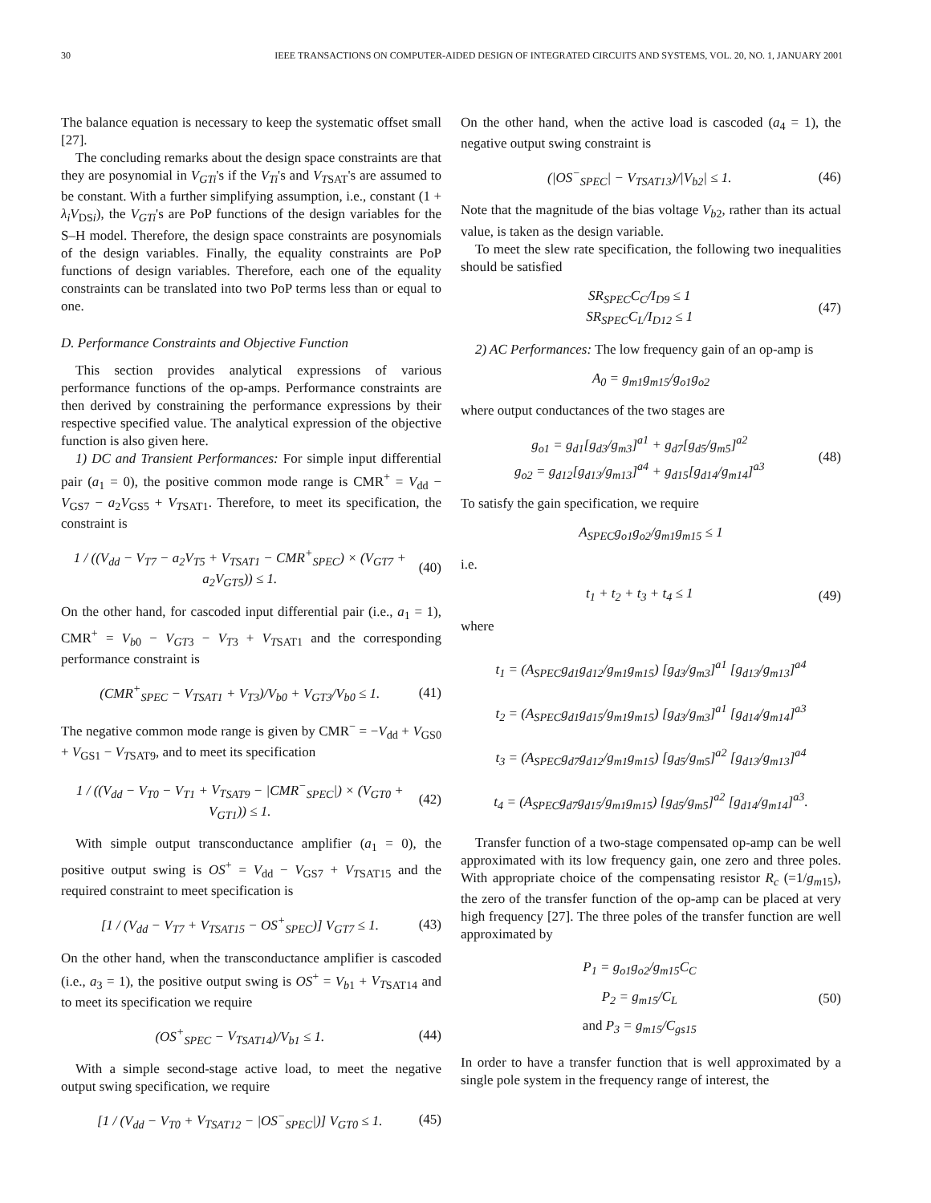30 IEEE TRANSACTIONS ON COMPUTER-AIDED DESIGN OF INTEGRATED CIRCUITS AND SYSTEMS, VOL. 20, NO. 1, JANUARY 2001
The balance equation is necessary to keep the systematic offset small [27].
The concluding remarks about the design space constraints are that they are posynomial in V<sub>GTi</sub>'s if the V<sub>Ti</sub>'s and V<sub>T</sub><sub>SAT</sub>'s are assumed to be constant. With a further simplifying assumption, i.e., constant (1 + λ<sub>i</sub>V<sub>DSi</sub>), the V<sub>GTi</sub>'s are PoP functions of the design variables for the S–H model. Therefore, the design space constraints are posynomials of the design variables. Finally, the equality constraints are PoP functions of design variables. Therefore, each one of the equality constraints can be translated into two PoP terms less than or equal to one.
D. Performance Constraints and Objective Function
This section provides analytical expressions of various performance functions of the op-amps. Performance constraints are then derived by constraining the performance expressions by their respective specified value. The analytical expression of the objective function is also given here.
1) DC and Transient Performances: For simple input differential pair (a<sub>1</sub> = 0), the positive common mode range is CMR<sup>+</sup> = V<sub>dd</sub> − V<sub>GS7</sub> − a<sub>2</sub>V<sub>GS5</sub> + V<sub>T</sub><sub>SAT1</sub>. Therefore, to meet its specification, the constraint is
1 / ((V<sub>dd</sub> − V<sub>T7</sub> − a<sub>2</sub>V<sub>T5</sub> + V<sub>T</sub><sub>SAT1</sub> − CMR<sup>+</sup><sub>SPEC</sub>) × (V<sub>GT7</sub> + a<sub>2</sub>V<sub>GT5</sub>)) ≤ 1. (40)
On the other hand, for cascoded input differential pair (i.e., a<sub>1</sub> = 1), CMR<sup>+</sup> = V<sub>b0</sub> − V<sub>GT3</sub> − V<sub>T3</sub> + V<sub>T</sub><sub>SAT1</sub> and the corresponding performance constraint is
(CMR<sup>+</sup><sub>SPEC</sub> − V<sub>T</sub><sub>SAT1</sub> + V<sub>T3</sub>)/V<sub>b0</sub> + V<sub>GT3</sub>/V<sub>b0</sub> ≤ 1. (41)
The negative common mode range is given by CMR<sup>−</sup> = −V<sub>dd</sub> + V<sub>GS0</sub> + V<sub>GS1</sub> − V<sub>T</sub><sub>SAT9</sub>, and to meet its specification
1 / ((V<sub>dd</sub> − V<sub>T0</sub> − V<sub>T1</sub> + V<sub>T</sub><sub>SAT9</sub> − |CMR<sup>−</sup><sub>SPEC</sub>|) × (V<sub>GT0</sub> + V<sub>GT1</sub>)) ≤ 1. (42)
With simple output transconductance amplifier (a<sub>1</sub> = 0), the positive output swing is OS<sup>+</sup> = V<sub>dd</sub> − V<sub>GS7</sub> + V<sub>T</sub><sub>SAT15</sub> and the required constraint to meet specification is
[1 / (V<sub>dd</sub> − V<sub>T7</sub> + V<sub>T</sub><sub>SAT15</sub> − OS<sup>+</sup><sub>SPEC</sub>)] V<sub>GT7</sub> ≤ 1. (43)
On the other hand, when the transconductance amplifier is cascoded (i.e., a<sub>3</sub> = 1), the positive output swing is OS<sup>+</sup> = V<sub>b1</sub> + V<sub>T</sub><sub>SAT14</sub> and to meet its specification we require
(OS<sup>+</sup><sub>SPEC</sub> − V<sub>T</sub><sub>SAT14</sub>)/V<sub>b1</sub> ≤ 1. (44)
With a simple second-stage active load, to meet the negative output swing specification, we require
[1 / (V<sub>dd</sub> − V<sub>T0</sub> + V<sub>T</sub><sub>SAT12</sub> − |OS<sup>−</sup><sub>SPEC</sub>|)] V<sub>GT0</sub> ≤ 1. (45)
On the other hand, when the active load is cascoded (a<sub>4</sub> = 1), the negative output swing constraint is
(|OS<sup>−</sup><sub>SPEC</sub>| − V<sub>T</sub><sub>SAT13</sub>)/|V<sub>b2</sub>| ≤ 1. (46)
Note that the magnitude of the bias voltage V<sub>b2</sub>, rather than its actual value, is taken as the design variable.
To meet the slew rate specification, the following two inequalities should be satisfied
SR<sub>SPEC</sub>C<sub>C</sub>/I<sub>D9</sub> ≤ 1
SR<sub>SPEC</sub>C<sub>L</sub>/I<sub>D12</sub> ≤ 1 (47)
2) AC Performances: The low frequency gain of an op-amp is
A<sub>0</sub> = g<sub>m1</sub>g<sub>m15</sub>/g<sub>o1</sub>g<sub>o2</sub>
where output conductances of the two stages are
g<sub>o1</sub> = g<sub>d1</sub>[g<sub>d3</sub>/g<sub>m3</sub>]<sup>a1</sup> + g<sub>d7</sub>[g<sub>d5</sub>/g<sub>m5</sub>]<sup>a2</sup>
g<sub>o2</sub> = g<sub>d12</sub>[g<sub>d13</sub>/g<sub>m13</sub>]<sup>a4</sup> + g<sub>d15</sub>[g<sub>d14</sub>/g<sub>m14</sub>]<sup>a3</sup> (48)
To satisfy the gain specification, we require
A<sub>SPEC</sub>g<sub>o1</sub>g<sub>o2</sub>/g<sub>m1</sub>g<sub>m15</sub> ≤ 1
i.e.
t<sub>1</sub> + t<sub>2</sub> + t<sub>3</sub> + t<sub>4</sub> ≤ 1 (49)
where
t<sub>1</sub> = (A<sub>SPEC</sub>g<sub>d1</sub>g<sub>d12</sub>/g<sub>m1</sub>g<sub>m15</sub>) [g<sub>d3</sub>/g<sub>m3</sub>]<sup>a1</sup> [g<sub>d13</sub>/g<sub>m13</sub>]<sup>a4</sup>
t<sub>2</sub> = (A<sub>SPEC</sub>g<sub>d1</sub>g<sub>d15</sub>/g<sub>m1</sub>g<sub>m15</sub>) [g<sub>d3</sub>/g<sub>m3</sub>]<sup>a1</sup> [g<sub>d14</sub>/g<sub>m14</sub>]<sup>a3</sup>
t<sub>3</sub> = (A<sub>SPEC</sub>g<sub>d7</sub>g<sub>d12</sub>/g<sub>m1</sub>g<sub>m15</sub>) [g<sub>d5</sub>/g<sub>m5</sub>]<sup>a2</sup> [g<sub>d13</sub>/g<sub>m13</sub>]<sup>a4</sup>
t<sub>4</sub> = (A<sub>SPEC</sub>g<sub>d7</sub>g<sub>d15</sub>/g<sub>m1</sub>g<sub>m15</sub>) [g<sub>d5</sub>/g<sub>m5</sub>]<sup>a2</sup> [g<sub>d14</sub>/g<sub>m14</sub>]<sup>a3</sup>.
Transfer function of a two-stage compensated op-amp can be well approximated with its low frequency gain, one zero and three poles. With appropriate choice of the compensating resistor R<sub>c</sub> (=1/g<sub>m15</sub>), the zero of the transfer function of the op-amp can be placed at very high frequency [27]. The three poles of the transfer function are well approximated by
P<sub>1</sub> = g<sub>o1</sub>g<sub>o2</sub>/g<sub>m15</sub>C<sub>C</sub>
P<sub>2</sub> = g<sub>m15</sub>/C<sub>L</sub>
and P<sub>3</sub> = g<sub>m15</sub>/C<sub>gs15</sub> (50)
In order to have a transfer function that is well approximated by a single pole system in the frequency range of interest, the